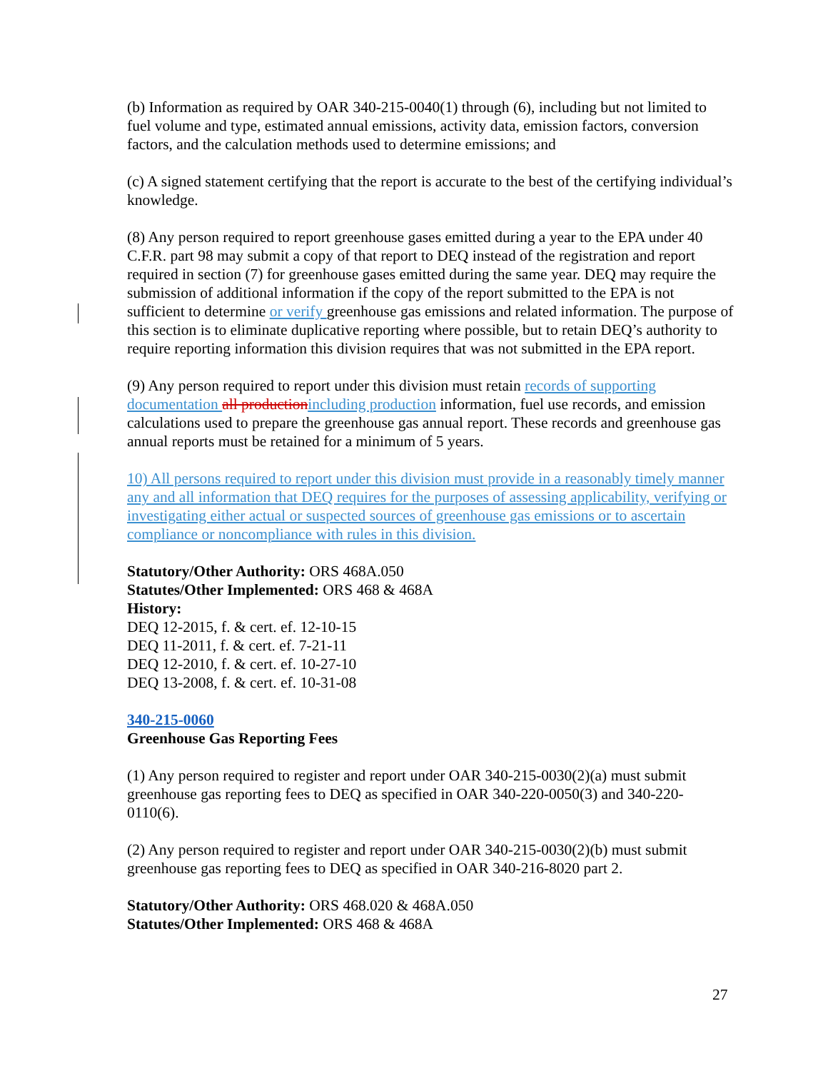(b) Information as required by OAR 340-215-0040(1) through (6), including but not limited to fuel volume and type, estimated annual emissions, activity data, emission factors, conversion factors, and the calculation methods used to determine emissions; and
(c) A signed statement certifying that the report is accurate to the best of the certifying individual’s knowledge.
(8) Any person required to report greenhouse gases emitted during a year to the EPA under 40 C.F.R. part 98 may submit a copy of that report to DEQ instead of the registration and report required in section (7) for greenhouse gases emitted during the same year. DEQ may require the submission of additional information if the copy of the report submitted to the EPA is not sufficient to determine or verify greenhouse gas emissions and related information. The purpose of this section is to eliminate duplicative reporting where possible, but to retain DEQ’s authority to require reporting information this division requires that was not submitted in the EPA report.
(9) Any person required to report under this division must retain records of supporting documentation all production including production information, fuel use records, and emission calculations used to prepare the greenhouse gas annual report. These records and greenhouse gas annual reports must be retained for a minimum of 5 years.
10) All persons required to report under this division must provide in a reasonably timely manner any and all information that DEQ requires for the purposes of assessing applicability, verifying or investigating either actual or suspected sources of greenhouse gas emissions or to ascertain compliance or noncompliance with rules in this division.
Statutory/Other Authority: ORS 468A.050
Statutes/Other Implemented: ORS 468 & 468A
History:
DEQ 12-2015, f. & cert. ef. 12-10-15
DEQ 11-2011, f. & cert. ef. 7-21-11
DEQ 12-2010, f. & cert. ef. 10-27-10
DEQ 13-2008, f. & cert. ef. 10-31-08
340-215-0060
Greenhouse Gas Reporting Fees
(1) Any person required to register and report under OAR 340-215-0030(2)(a) must submit greenhouse gas reporting fees to DEQ as specified in OAR 340-220-0050(3) and 340-220-0110(6).
(2) Any person required to register and report under OAR 340-215-0030(2)(b) must submit greenhouse gas reporting fees to DEQ as specified in OAR 340-216-8020 part 2.
Statutory/Other Authority: ORS 468.020 & 468A.050
Statutes/Other Implemented: ORS 468 & 468A
27